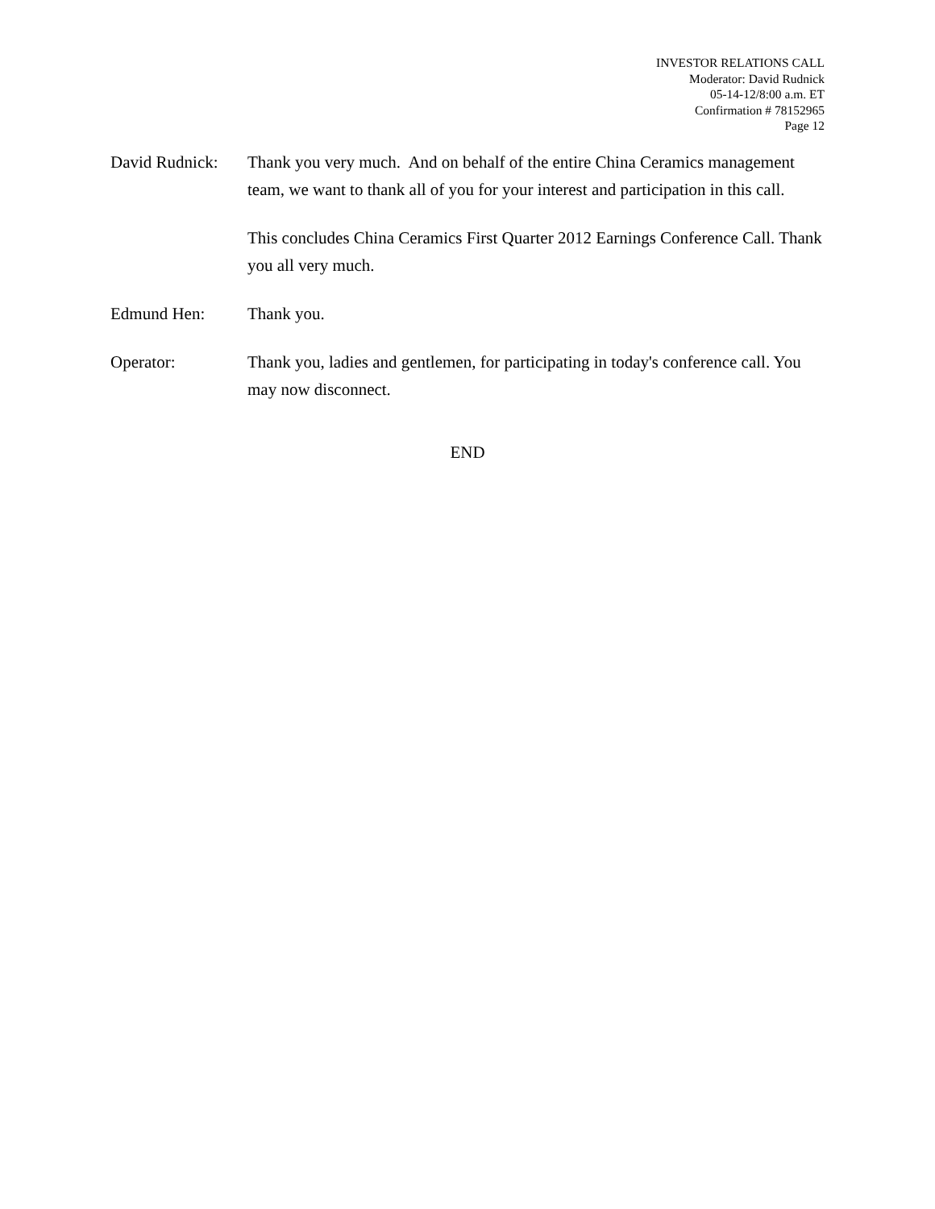INVESTOR RELATIONS CALL
Moderator: David Rudnick
05-14-12/8:00 a.m. ET
Confirmation # 78152965
Page 12
David Rudnick:
Thank you very much. And on behalf of the entire China Ceramics management team, we want to thank all of you for your interest and participation in this call.
This concludes China Ceramics First Quarter 2012 Earnings Conference Call. Thank you all very much.
Edmund Hen: Thank you.
Operator: Thank you, ladies and gentlemen, for participating in today's conference call. You may now disconnect.
END